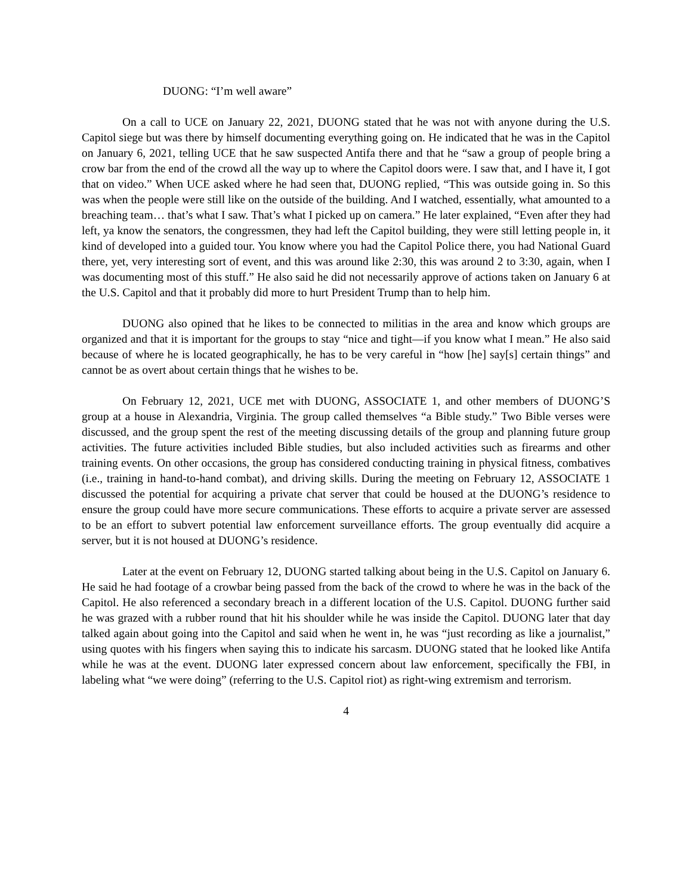DUONG: “I’m well aware”
On a call to UCE on January 22, 2021, DUONG stated that he was not with anyone during the U.S. Capitol siege but was there by himself documenting everything going on. He indicated that he was in the Capitol on January 6, 2021, telling UCE that he saw suspected Antifa there and that he “saw a group of people bring a crow bar from the end of the crowd all the way up to where the Capitol doors were. I saw that, and I have it, I got that on video.” When UCE asked where he had seen that, DUONG replied, “This was outside going in. So this was when the people were still like on the outside of the building. And I watched, essentially, what amounted to a breaching team… that’s what I saw. That’s what I picked up on camera.” He later explained, “Even after they had left, ya know the senators, the congressmen, they had left the Capitol building, they were still letting people in, it kind of developed into a guided tour. You know where you had the Capitol Police there, you had National Guard there, yet, very interesting sort of event, and this was around like 2:30, this was around 2 to 3:30, again, when I was documenting most of this stuff.” He also said he did not necessarily approve of actions taken on January 6 at the U.S. Capitol and that it probably did more to hurt President Trump than to help him.
DUONG also opined that he likes to be connected to militias in the area and know which groups are organized and that it is important for the groups to stay “nice and tight—if you know what I mean.” He also said because of where he is located geographically, he has to be very careful in “how [he] say[s] certain things” and cannot be as overt about certain things that he wishes to be.
On February 12, 2021, UCE met with DUONG, ASSOCIATE 1, and other members of DUONG’S group at a house in Alexandria, Virginia. The group called themselves “a Bible study.” Two Bible verses were discussed, and the group spent the rest of the meeting discussing details of the group and planning future group activities. The future activities included Bible studies, but also included activities such as firearms and other training events. On other occasions, the group has considered conducting training in physical fitness, combatives (i.e., training in hand-to-hand combat), and driving skills. During the meeting on February 12, ASSOCIATE 1 discussed the potential for acquiring a private chat server that could be housed at the DUONG’s residence to ensure the group could have more secure communications. These efforts to acquire a private server are assessed to be an effort to subvert potential law enforcement surveillance efforts. The group eventually did acquire a server, but it is not housed at DUONG’s residence.
Later at the event on February 12, DUONG started talking about being in the U.S. Capitol on January 6. He said he had footage of a crowbar being passed from the back of the crowd to where he was in the back of the Capitol. He also referenced a secondary breach in a different location of the U.S. Capitol. DUONG further said he was grazed with a rubber round that hit his shoulder while he was inside the Capitol. DUONG later that day talked again about going into the Capitol and said when he went in, he was “just recording as like a journalist,” using quotes with his fingers when saying this to indicate his sarcasm. DUONG stated that he looked like Antifa while he was at the event. DUONG later expressed concern about law enforcement, specifically the FBI, in labeling what “we were doing” (referring to the U.S. Capitol riot) as right-wing extremism and terrorism.
4